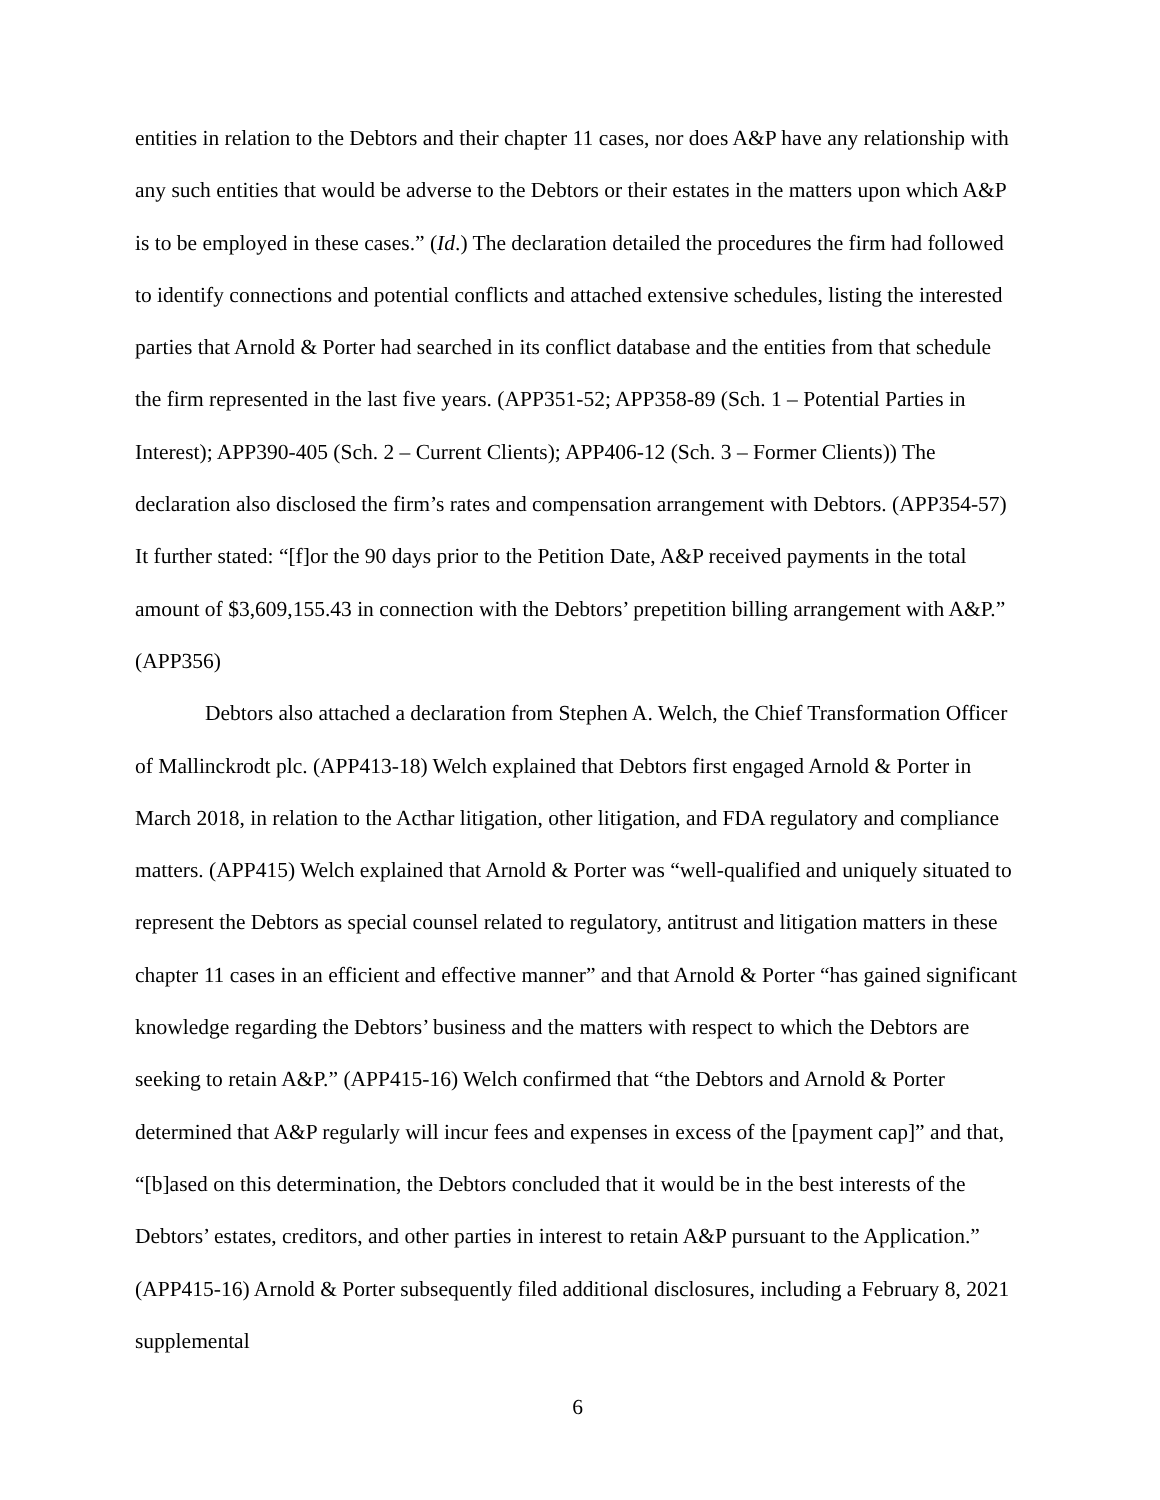entities in relation to the Debtors and their chapter 11 cases, nor does A&P have any relationship with any such entities that would be adverse to the Debtors or their estates in the matters upon which A&P is to be employed in these cases.” (Id.) The declaration detailed the procedures the firm had followed to identify connections and potential conflicts and attached extensive schedules, listing the interested parties that Arnold & Porter had searched in its conflict database and the entities from that schedule the firm represented in the last five years. (APP351-52; APP358-89 (Sch. 1 – Potential Parties in Interest); APP390-405 (Sch. 2 – Current Clients); APP406-12 (Sch. 3 – Former Clients)) The declaration also disclosed the firm’s rates and compensation arrangement with Debtors. (APP354-57) It further stated: “[f]or the 90 days prior to the Petition Date, A&P received payments in the total amount of $3,609,155.43 in connection with the Debtors’ prepetition billing arrangement with A&P.” (APP356)
Debtors also attached a declaration from Stephen A. Welch, the Chief Transformation Officer of Mallinckrodt plc. (APP413-18) Welch explained that Debtors first engaged Arnold & Porter in March 2018, in relation to the Acthar litigation, other litigation, and FDA regulatory and compliance matters. (APP415) Welch explained that Arnold & Porter was “well-qualified and uniquely situated to represent the Debtors as special counsel related to regulatory, antitrust and litigation matters in these chapter 11 cases in an efficient and effective manner” and that Arnold & Porter “has gained significant knowledge regarding the Debtors’ business and the matters with respect to which the Debtors are seeking to retain A&P.” (APP415-16) Welch confirmed that “the Debtors and Arnold & Porter determined that A&P regularly will incur fees and expenses in excess of the [payment cap]” and that, “[b]ased on this determination, the Debtors concluded that it would be in the best interests of the Debtors’ estates, creditors, and other parties in interest to retain A&P pursuant to the Application.” (APP415-16) Arnold & Porter subsequently filed additional disclosures, including a February 8, 2021 supplemental
6